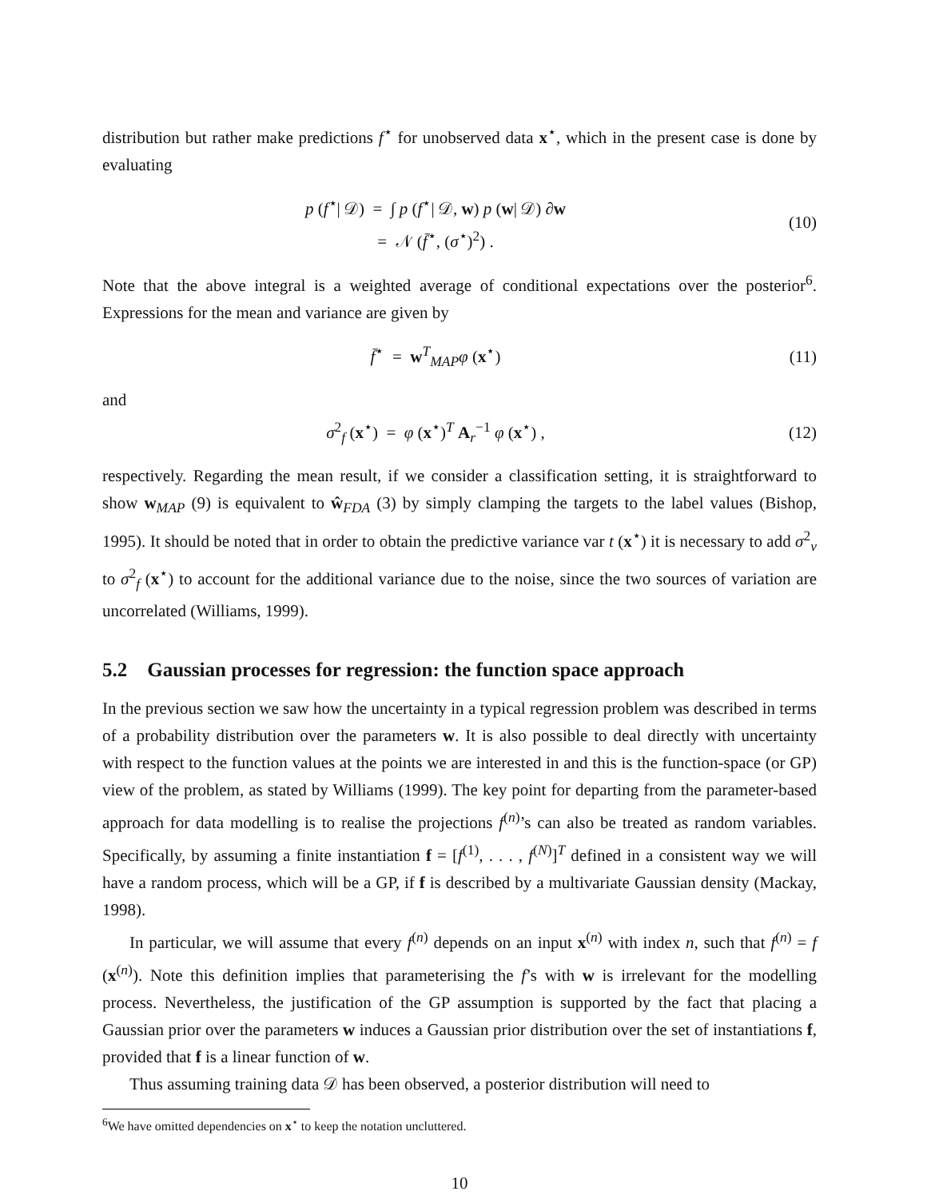distribution but rather make predictions f<sup>⋆</sup> for unobserved data x<sup>⋆</sup>, which in the present case is done by evaluating
p (f<sup>⋆</sup>| 𝒟) = ∫ p (f<sup>⋆</sup>| 𝒟, w) p (w| 𝒟) ∂w
= 𝒩 (f̄<sup>⋆</sup>, (σ<sup>⋆</sup>)<sup>2</sup>) .
(10)
Note that the above integral is a weighted average of conditional expectations over the posterior<sup>6</sup>. Expressions for the mean and variance are given by
f̄<sup>⋆</sup> = w<sup>T</sup><sub>MAP</sub>φ (x<sup>⋆</sup>) (11)
and
σ<sup>2</sup><sub>f</sub> (x<sup>⋆</sup>) = φ (x<sup>⋆</sup>)<sup>T</sup> A<sub>r</sub><sup>−1</sup> φ (x<sup>⋆</sup>) ,
(12)
respectively. Regarding the mean result, if we consider a classification setting, it is straightforward to show w<sub>MAP</sub> (9) is equivalent to ŵ<sub>FDA</sub> (3) by simply clamping the targets to the label values (Bishop, 1995). It should be noted that in order to obtain the predictive variance var t (x<sup>⋆</sup>) it is necessary to add σ<sup>2</sup><sub>v</sub> to σ<sup>2</sup><sub>f</sub> (x<sup>⋆</sup>) to account for the additional variance due to the noise, since the two sources of variation are uncorrelated (Williams, 1999).
5.2 Gaussian processes for regression: the function space approach
In the previous section we saw how the uncertainty in a typical regression problem was described in terms of a probability distribution over the parameters w. It is also possible to deal directly with uncertainty with respect to the function values at the points we are interested in and this is the function-space (or GP) view of the problem, as stated by Williams (1999). The key point for departing from the parameter-based approach for data modelling is to realise the projections f<sup>(n)</sup>’s can also be treated as random variables. Specifically, by assuming a finite instantiation f = [f<sup>(1)</sup>, . . . , f<sup>(N)</sup>]<sup>T</sup> defined in a consistent way we will have a random process, which will be a GP, if f is described by a multivariate Gaussian density (Mackay, 1998).
In particular, we will assume that every f<sup>(n)</sup> depends on an input x<sup>(n)</sup> with index n, such that f<sup>(n)</sup> = f (x<sup>(n)</sup>). Note this definition implies that parameterising the f’s with w is irrelevant for the modelling process. Nevertheless, the justification of the GP assumption is supported by the fact that placing a Gaussian prior over the parameters w induces a Gaussian prior distribution over the set of instantiations f, provided that f is a linear function of w.
Thus assuming training data 𝒟 has been observed, a posterior distribution will need to
<sup>6</sup> We have omitted dependencies on x<sup>⋆</sup> to keep the notation uncluttered.
10